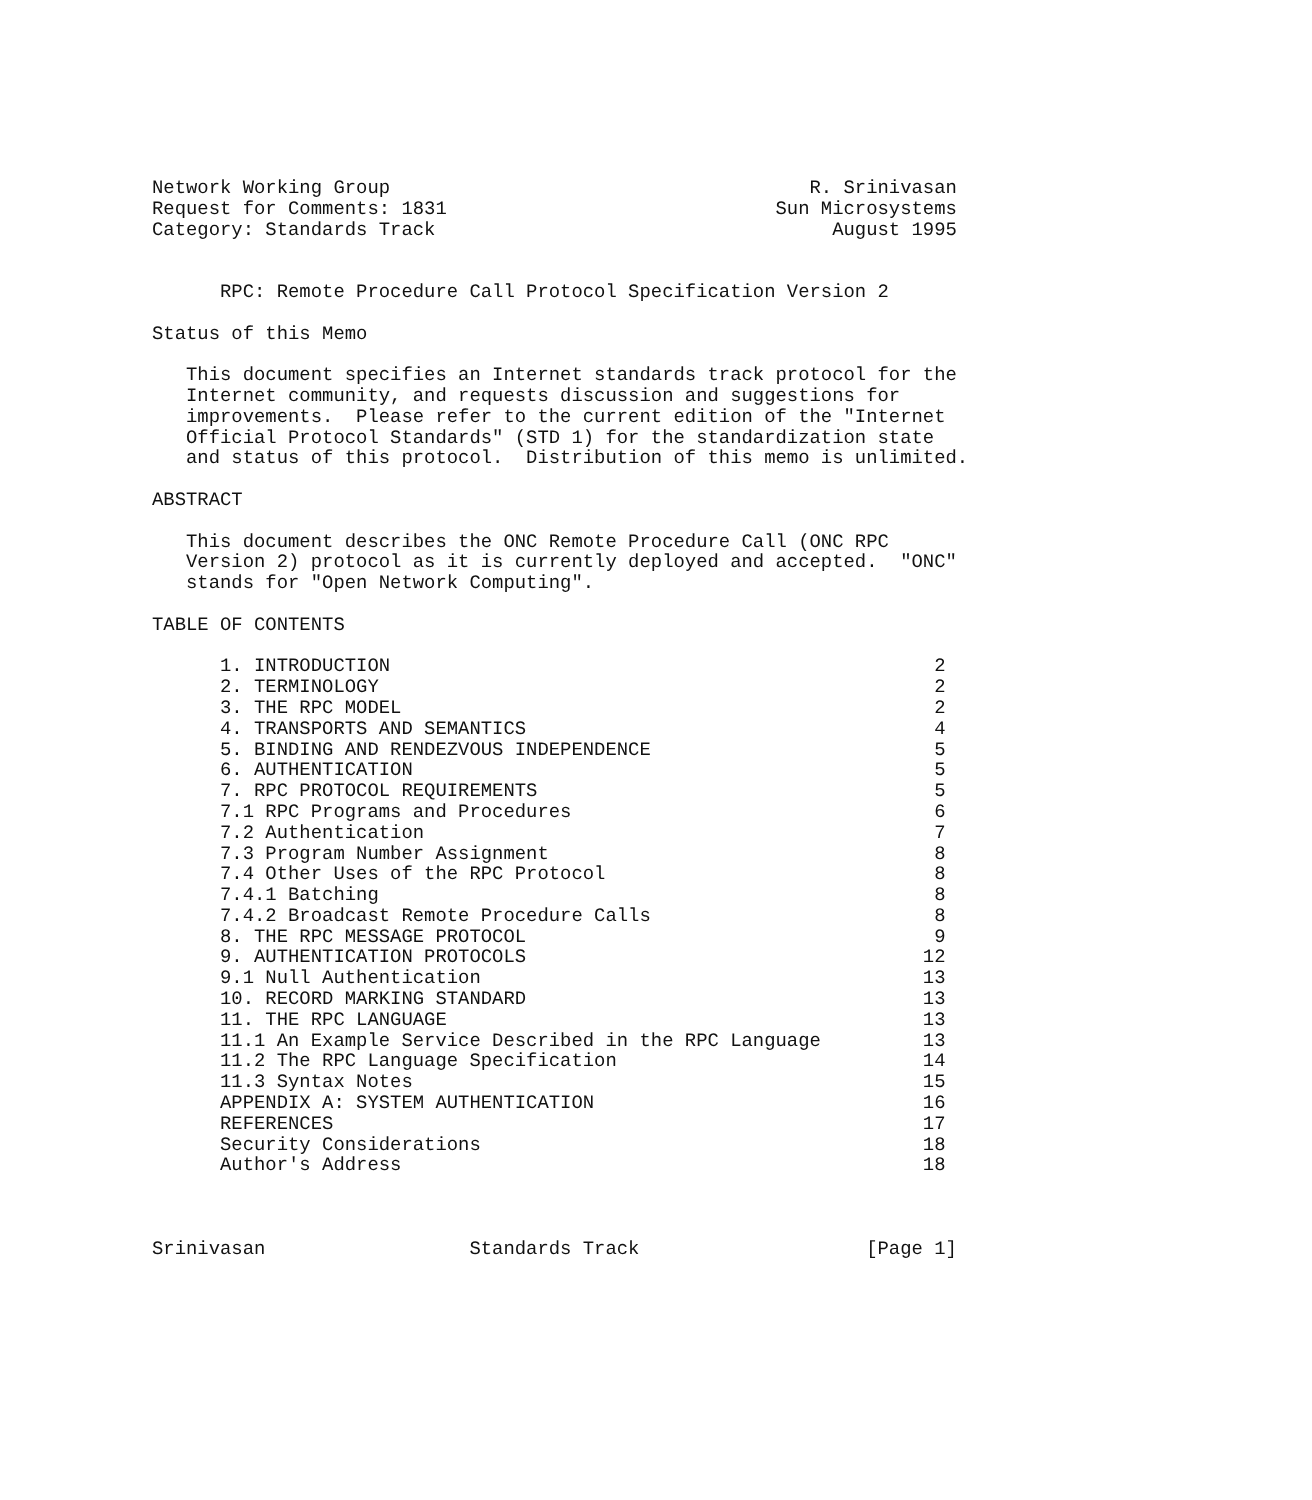Network Working Group                                     R. Srinivasan
Request for Comments: 1831                             Sun Microsystems
Category: Standards Track                                   August 1995


      RPC: Remote Procedure Call Protocol Specification Version 2

Status of this Memo

   This document specifies an Internet standards track protocol for the
   Internet community, and requests discussion and suggestions for
   improvements.  Please refer to the current edition of the "Internet
   Official Protocol Standards" (STD 1) for the standardization state
   and status of this protocol.  Distribution of this memo is unlimited.

ABSTRACT

   This document describes the ONC Remote Procedure Call (ONC RPC
   Version 2) protocol as it is currently deployed and accepted.  "ONC"
   stands for "Open Network Computing".

TABLE OF CONTENTS

      1. INTRODUCTION                                                2
      2. TERMINOLOGY                                                 2
      3. THE RPC MODEL                                               2
      4. TRANSPORTS AND SEMANTICS                                    4
      5. BINDING AND RENDEZVOUS INDEPENDENCE                         5
      6. AUTHENTICATION                                              5
      7. RPC PROTOCOL REQUIREMENTS                                   5
      7.1 RPC Programs and Procedures                                6
      7.2 Authentication                                             7
      7.3 Program Number Assignment                                  8
      7.4 Other Uses of the RPC Protocol                             8
      7.4.1 Batching                                                 8
      7.4.2 Broadcast Remote Procedure Calls                         8
      8. THE RPC MESSAGE PROTOCOL                                    9
      9. AUTHENTICATION PROTOCOLS                                   12
      9.1 Null Authentication                                       13
      10. RECORD MARKING STANDARD                                   13
      11. THE RPC LANGUAGE                                          13
      11.1 An Example Service Described in the RPC Language         13
      11.2 The RPC Language Specification                           14
      11.3 Syntax Notes                                             15
      APPENDIX A: SYSTEM AUTHENTICATION                             16
      REFERENCES                                                    17
      Security Considerations                                       18
      Author's Address                                              18



Srinivasan                  Standards Track                    [Page 1]